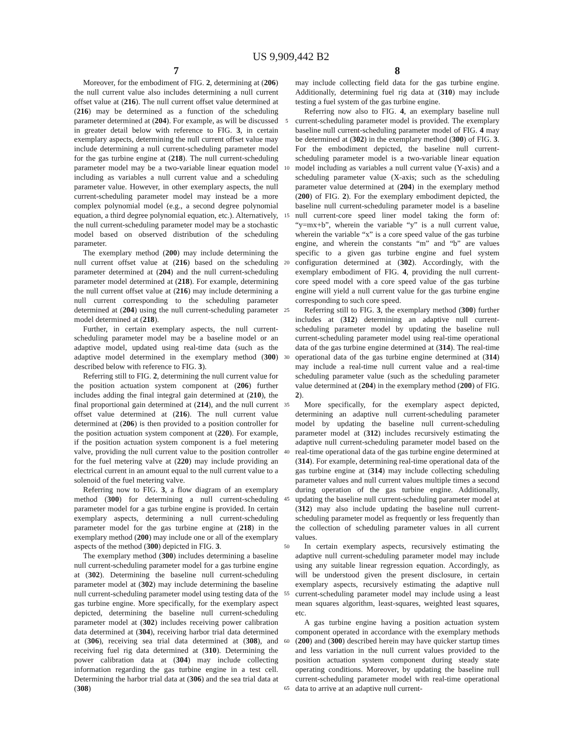US 9,909,442 B2
7
Moreover, for the embodiment of FIG. 2, determining at (206) the null current value also includes determining a null current offset value at (216). The null current offset value determined at (216) may be determined as a function of the scheduling parameter determined at (204). For example, as will be discussed in greater detail below with reference to FIG. 3, in certain exemplary aspects, determining the null current offset value may include determining a null current-scheduling parameter model for the gas turbine engine at (218). The null current-scheduling parameter model may be a two-variable linear equation model including as variables a null current value and a scheduling parameter value. However, in other exemplary aspects, the null current-scheduling parameter model may instead be a more complex polynomial model (e.g., a second degree polynomial equation, a third degree polynomial equation, etc.). Alternatively, the null current-scheduling parameter model may be a stochastic model based on observed distribution of the scheduling parameter.
The exemplary method (200) may include determining the null current offset value at (216) based on the scheduling parameter determined at (204) and the null current-scheduling parameter model determined at (218). For example, determining the null current offset value at (216) may include determining a null current corresponding to the scheduling parameter determined at (204) using the null current-scheduling parameter model determined at (218).
Further, in certain exemplary aspects, the null current-scheduling parameter model may be a baseline model or an adaptive model, updated using real-time data (such as the adaptive model determined in the exemplary method (300) described below with reference to FIG. 3).
Referring still to FIG. 2, determining the null current value for the position actuation system component at (206) further includes adding the final integral gain determined at (210), the final proportional gain determined at (214), and the null current offset value determined at (216). The null current value determined at (206) is then provided to a position controller for the position actuation system component at (220). For example, if the position actuation system component is a fuel metering valve, providing the null current value to the position controller for the fuel metering valve at (220) may include providing an electrical current in an amount equal to the null current value to a solenoid of the fuel metering valve.
Referring now to FIG. 3, a flow diagram of an exemplary method (300) for determining a null current-scheduling parameter model for a gas turbine engine is provided. In certain exemplary aspects, determining a null current-scheduling parameter model for the gas turbine engine at (218) in the exemplary method (200) may include one or all of the exemplary aspects of the method (300) depicted in FIG. 3.
The exemplary method (300) includes determining a baseline null current-scheduling parameter model for a gas turbine engine at (302). Determining the baseline null current-scheduling parameter model at (302) may include determining the baseline null current-scheduling parameter model using testing data of the gas turbine engine. More specifically, for the exemplary aspect depicted, determining the baseline null current-scheduling parameter model at (302) includes receiving power calibration data determined at (304), receiving harbor trial data determined at (306), receiving sea trial data determined at (308), and receiving fuel rig data determined at (310). Determining the power calibration data at (304) may include collecting information regarding the gas turbine engine in a test cell. Determining the harbor trial data at (306) and the sea trial data at (308)
5
10
15
20
25
30
35
40
45
50
55
60
65
8
may include collecting field data for the gas turbine engine. Additionally, determining fuel rig data at (310) may include testing a fuel system of the gas turbine engine.
Referring now also to FIG. 4, an exemplary baseline null current-scheduling parameter model is provided. The exemplary baseline null current-scheduling parameter model of FIG. 4 may be determined at (302) in the exemplary method (300) of FIG. 3. For the embodiment depicted, the baseline null current-scheduling parameter model is a two-variable linear equation model including as variables a null current value (Y-axis) and a scheduling parameter value (X-axis; such as the scheduling parameter value determined at (204) in the exemplary method (200) of FIG. 2). For the exemplary embodiment depicted, the baseline null current-scheduling parameter model is a baseline null current-core speed liner model taking the form of: “y=mx+b”, wherein the variable “y” is a null current value, wherein the variable “x” is a core speed value of the gas turbine engine, and wherein the constants “m” and “b” are values specific to a given gas turbine engine and fuel system configuration determined at (302). Accordingly, with the exemplary embodiment of FIG. 4, providing the null current-core speed model with a core speed value of the gas turbine engine will yield a null current value for the gas turbine engine corresponding to such core speed.
Referring still to FIG. 3, the exemplary method (300) further includes at (312) determining an adaptive null current-scheduling parameter model by updating the baseline null current-scheduling parameter model using real-time operational data of the gas turbine engine determined at (314). The real-time operational data of the gas turbine engine determined at (314) may include a real-time null current value and a real-time scheduling parameter value (such as the scheduling parameter value determined at (204) in the exemplary method (200) of FIG. 2).
More specifically, for the exemplary aspect depicted, determining an adaptive null current-scheduling parameter model by updating the baseline null current-scheduling parameter model at (312) includes recursively estimating the adaptive null current-scheduling parameter model based on the real-time operational data of the gas turbine engine determined at (314). For example, determining real-time operational data of the gas turbine engine at (314) may include collecting scheduling parameter values and null current values multiple times a second during operation of the gas turbine engine. Additionally, updating the baseline null current-scheduling parameter model at (312) may also include updating the baseline null current-scheduling parameter model as frequently or less frequently than the collection of scheduling parameter values in all current values.
In certain exemplary aspects, recursively estimating the adaptive null current-scheduling parameter model may include using any suitable linear regression equation. Accordingly, as will be understood given the present disclosure, in certain exemplary aspects, recursively estimating the adaptive null current-scheduling parameter model may include using a least mean squares algorithm, least-squares, weighted least squares, etc.
A gas turbine engine having a position actuation system component operated in accordance with the exemplary methods (200) and (300) described herein may have quicker startup times and less variation in the null current values provided to the position actuation system component during steady state operating conditions. Moreover, by updating the baseline null current-scheduling parameter model with real-time operational data to arrive at an adaptive null current-